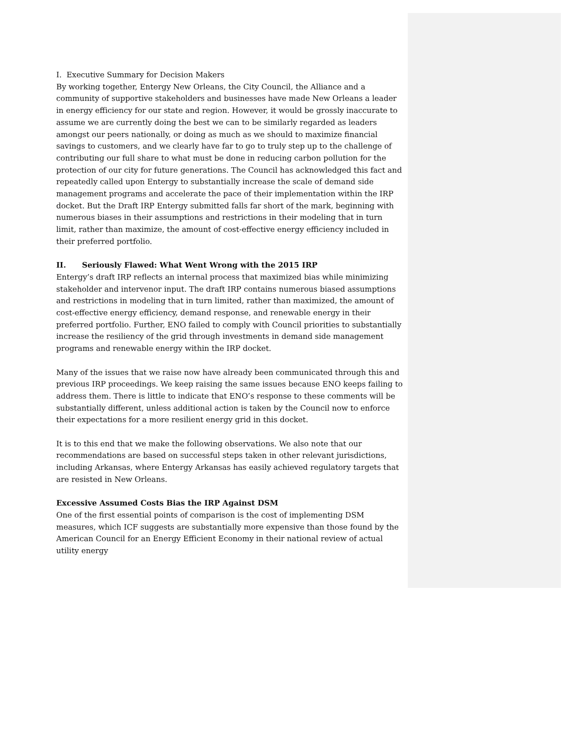I. Executive Summary for Decision Makers
By working together, Entergy New Orleans, the City Council, the Alliance and a community of supportive stakeholders and businesses have made New Orleans a leader in energy efficiency for our state and region. However, it would be grossly inaccurate to assume we are currently doing the best we can to be similarly regarded as leaders amongst our peers nationally, or doing as much as we should to maximize financial savings to customers, and we clearly have far to go to truly step up to the challenge of contributing our full share to what must be done in reducing carbon pollution for the protection of our city for future generations. The Council has acknowledged this fact and repeatedly called upon Entergy to substantially increase the scale of demand side management programs and accelerate the pace of their implementation within the IRP docket. But the Draft IRP Entergy submitted falls far short of the mark, beginning with numerous biases in their assumptions and restrictions in their modeling that in turn limit, rather than maximize, the amount of cost-effective energy efficiency included in their preferred portfolio.
II. Seriously Flawed: What Went Wrong with the 2015 IRP
Entergy’s draft IRP reflects an internal process that maximized bias while minimizing stakeholder and intervenor input. The draft IRP contains numerous biased assumptions and restrictions in modeling that in turn limited, rather than maximized, the amount of cost-effective energy efficiency, demand response, and renewable energy in their preferred portfolio. Further, ENO failed to comply with Council priorities to substantially increase the resiliency of the grid through investments in demand side management programs and renewable energy within the IRP docket.
Many of the issues that we raise now have already been communicated through this and previous IRP proceedings. We keep raising the same issues because ENO keeps failing to address them. There is little to indicate that ENO’s response to these comments will be substantially different, unless additional action is taken by the Council now to enforce their expectations for a more resilient energy grid in this docket.
It is to this end that we make the following observations. We also note that our recommendations are based on successful steps taken in other relevant jurisdictions, including Arkansas, where Entergy Arkansas has easily achieved regulatory targets that are resisted in New Orleans.
Excessive Assumed Costs Bias the IRP Against DSM
One of the first essential points of comparison is the cost of implementing DSM measures, which ICF suggests are substantially more expensive than those found by the American Council for an Energy Efficient Economy in their national review of actual utility energy